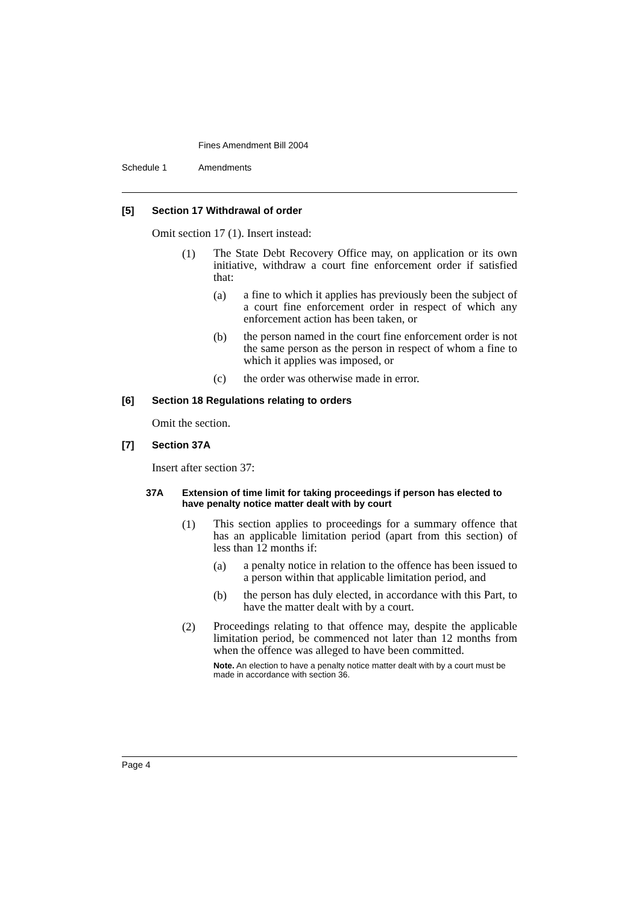Fines Amendment Bill 2004
Schedule 1 Amendments
[5] Section 17 Withdrawal of order
Omit section 17 (1). Insert instead:
(1)
The State Debt Recovery Office may, on application or its own initiative, withdraw a court fine enforcement order if satisfied that:
(a)
a fine to which it applies has previously been the subject of a court fine enforcement order in respect of which any enforcement action has been taken, or
(b)
the person named in the court fine enforcement order is not the same person as the person in respect of whom a fine to which it applies was imposed, or
(c) the order was otherwise made in error.
[6] Section 18 Regulations relating to orders
Omit the section.
[7] Section 37A
Insert after section 37:
37A Extension of time limit for taking proceedings if person has elected to have penalty notice matter dealt with by court
(1)
This section applies to proceedings for a summary offence that has an applicable limitation period (apart from this section) of less than 12 months if:
(a)
a penalty notice in relation to the offence has been issued to a person within that applicable limitation period, and
(b)
the person has duly elected, in accordance with this Part, to have the matter dealt with by a court.
(2)
Proceedings relating to that offence may, despite the applicable limitation period, be commenced not later than 12 months from when the offence was alleged to have been committed.
Note. An election to have a penalty notice matter dealt with by a court must be made in accordance with section 36.
Page 4